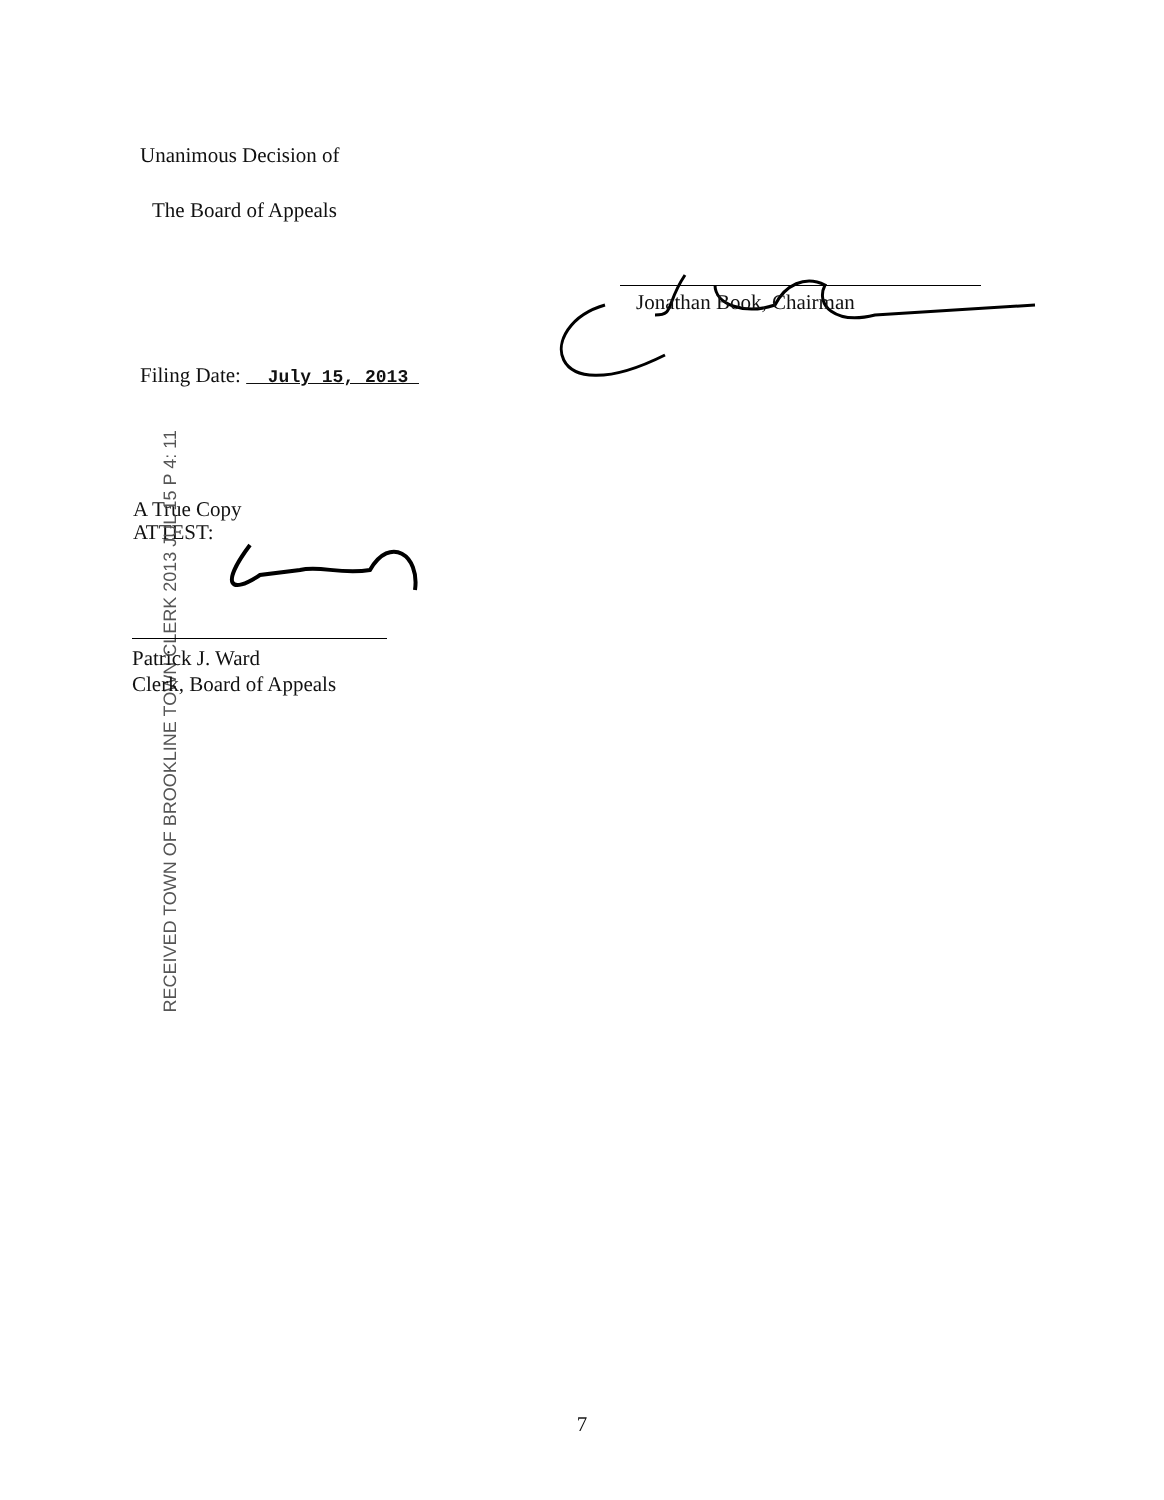Unanimous Decision of
The Board of Appeals
Jonathan Book, Chairman
Filing Date: July 15, 2013
RECEIVED TOWN OF BROOKLINE TOWN CLERK 2013 JUL 15 P 4: 11
A True Copy
ATTEST:
Patrick J. Ward
Clerk, Board of Appeals
7